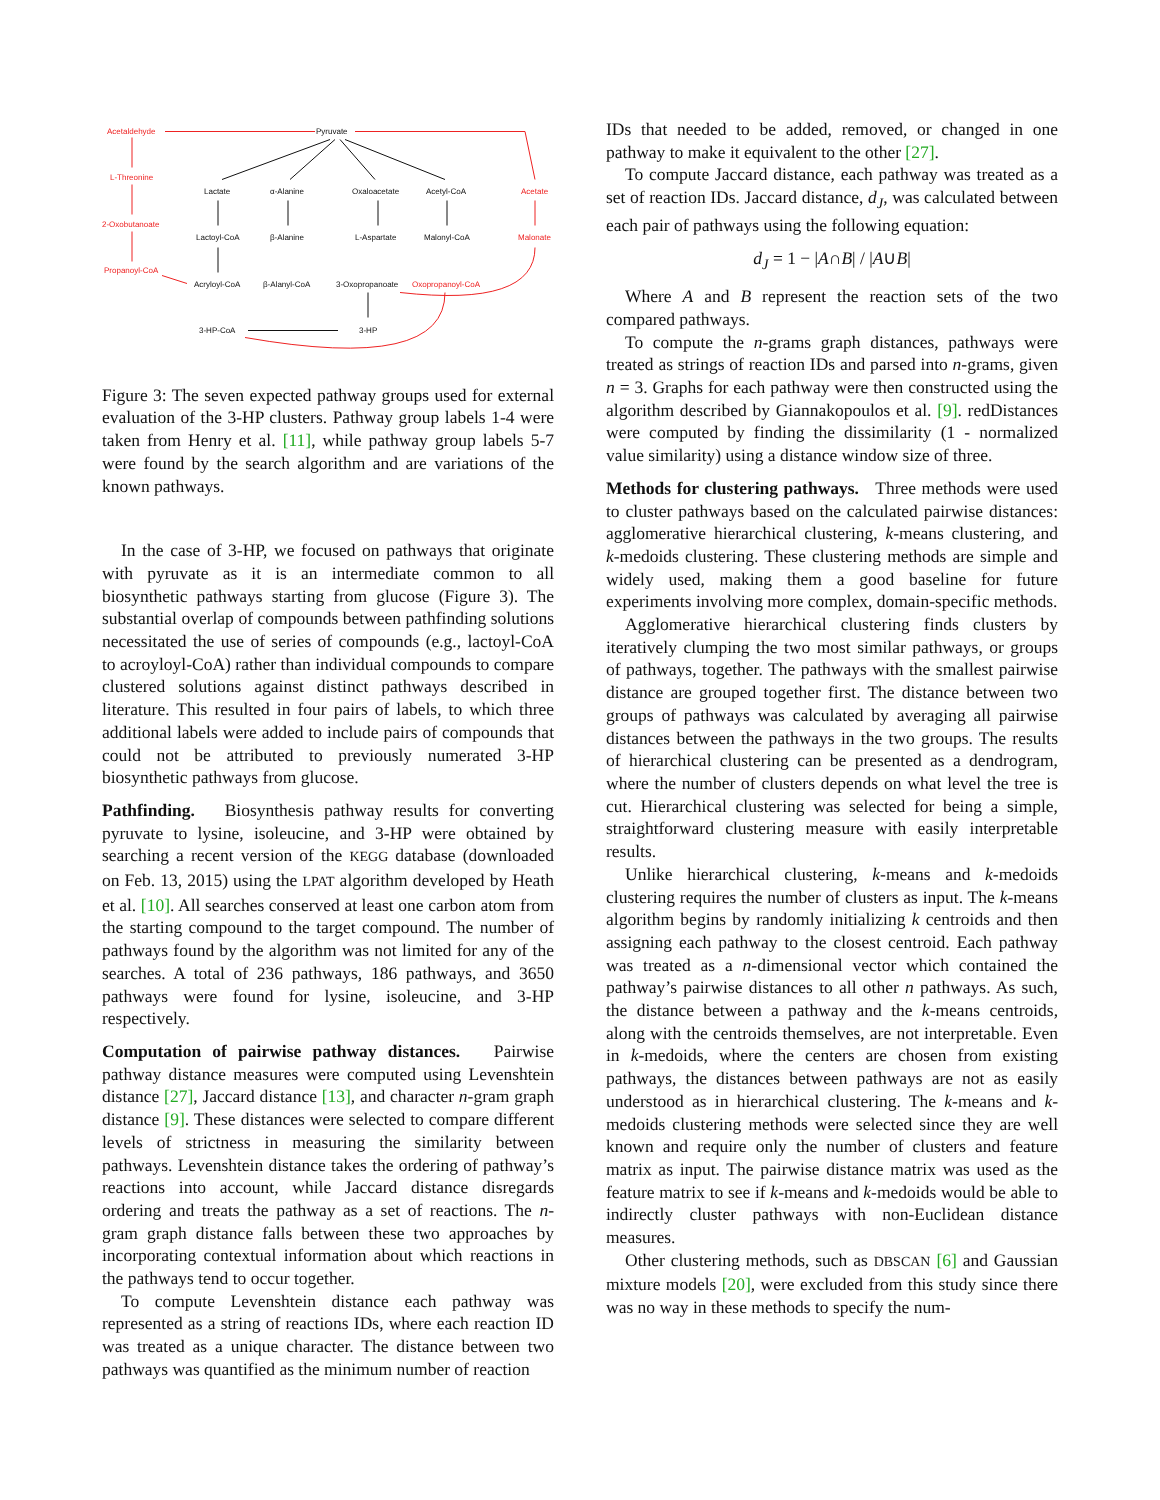Pyruvate
Lactate
α-Alanine
Oxaloacetate
Acetyl-CoA
Lactoyl-CoA
β-Alanine
L-Aspartate
Malonyl-CoA
Acryloyl-CoA
β-Alanyl-CoA
3-Oxopropanoate
3-HP-CoA
3-HP
Acetaldehyde
L-Threonine
2-Oxobutanoate
Propanoyl-CoA
Acetate
Malonate
Oxopropanoyl-CoA
Figure 3: The seven expected pathway groups used for external evaluation of the 3-HP clusters. Pathway group labels 1-4 were taken from Henry et al. [11], while pathway group labels 5-7 were found by the search algorithm and are variations of the known pathways.
In the case of 3-HP, we focused on pathways that originate with pyruvate as it is an intermediate common to all biosynthetic pathways starting from glucose (Figure 3). The substantial overlap of compounds between pathfinding solutions necessitated the use of series of compounds (e.g., lactoyl-CoA to acroyloyl-CoA) rather than individual compounds to compare clustered solutions against distinct pathways described in literature. This resulted in four pairs of labels, to which three additional labels were added to include pairs of compounds that could not be attributed to previously numerated 3-HP biosynthetic pathways from glucose.
Pathfinding. Biosynthesis pathway results for converting pyruvate to lysine, isoleucine, and 3-HP were obtained by searching a recent version of the KEGG database (downloaded on Feb. 13, 2015) using the LPAT algorithm developed by Heath et al. [10]. All searches conserved at least one carbon atom from the starting compound to the target compound. The number of pathways found by the algorithm was not limited for any of the searches. A total of 236 pathways, 186 pathways, and 3650 pathways were found for lysine, isoleucine, and 3-HP respectively.
Computation of pairwise pathway distances. Pairwise pathway distance measures were computed using Levenshtein distance [27], Jaccard distance [13], and character n-gram graph distance [9]. These distances were selected to compare different levels of strictness in measuring the similarity between pathways. Levenshtein distance takes the ordering of pathway’s reactions into account, while Jaccard distance disregards ordering and treats the pathway as a set of reactions. The n-gram graph distance falls between these two approaches by incorporating contextual information about which reactions in the pathways tend to occur together.
To compute Levenshtein distance each pathway was represented as a string of reactions IDs, where each reaction ID was treated as a unique character. The distance between two pathways was quantified as the minimum number of reaction
IDs that needed to be added, removed, or changed in one pathway to make it equivalent to the other [27].
To compute Jaccard distance, each pathway was treated as a set of reaction IDs. Jaccard distance, d<sub>J</sub>, was calculated between each pair of pathways using the following equation:
d<sub>J</sub> = 1 − |A∩B| / |A∪B|
Where A and B represent the reaction sets of the two compared pathways.
To compute the n-grams graph distances, pathways were treated as strings of reaction IDs and parsed into n-grams, given n = 3. Graphs for each pathway were then constructed using the algorithm described by Giannakopoulos et al. [9]. redDistances were computed by finding the dissimilarity (1 - normalized value similarity) using a distance window size of three.
Methods for clustering pathways. Three methods were used to cluster pathways based on the calculated pairwise distances: agglomerative hierarchical clustering, k-means clustering, and k-medoids clustering. These clustering methods are simple and widely used, making them a good baseline for future experiments involving more complex, domain-specific methods.
Agglomerative hierarchical clustering finds clusters by iteratively clumping the two most similar pathways, or groups of pathways, together. The pathways with the smallest pairwise distance are grouped together first. The distance between two groups of pathways was calculated by averaging all pairwise distances between the pathways in the two groups. The results of hierarchical clustering can be presented as a dendrogram, where the number of clusters depends on what level the tree is cut. Hierarchical clustering was selected for being a simple, straightforward clustering measure with easily interpretable results.
Unlike hierarchical clustering, k-means and k-medoids clustering requires the number of clusters as input. The k-means algorithm begins by randomly initializing k centroids and then assigning each pathway to the closest centroid. Each pathway was treated as a n-dimensional vector which contained the pathway’s pairwise distances to all other n pathways. As such, the distance between a pathway and the k-means centroids, along with the centroids themselves, are not interpretable. Even in k-medoids, where the centers are chosen from existing pathways, the distances between pathways are not as easily understood as in hierarchical clustering. The k-means and k-medoids clustering methods were selected since they are well known and require only the number of clusters and feature matrix as input. The pairwise distance matrix was used as the feature matrix to see if k-means and k-medoids would be able to indirectly cluster pathways with non-Euclidean distance measures.
Other clustering methods, such as DBSCAN [6] and Gaussian mixture models [20], were excluded from this study since there was no way in these methods to specify the num-